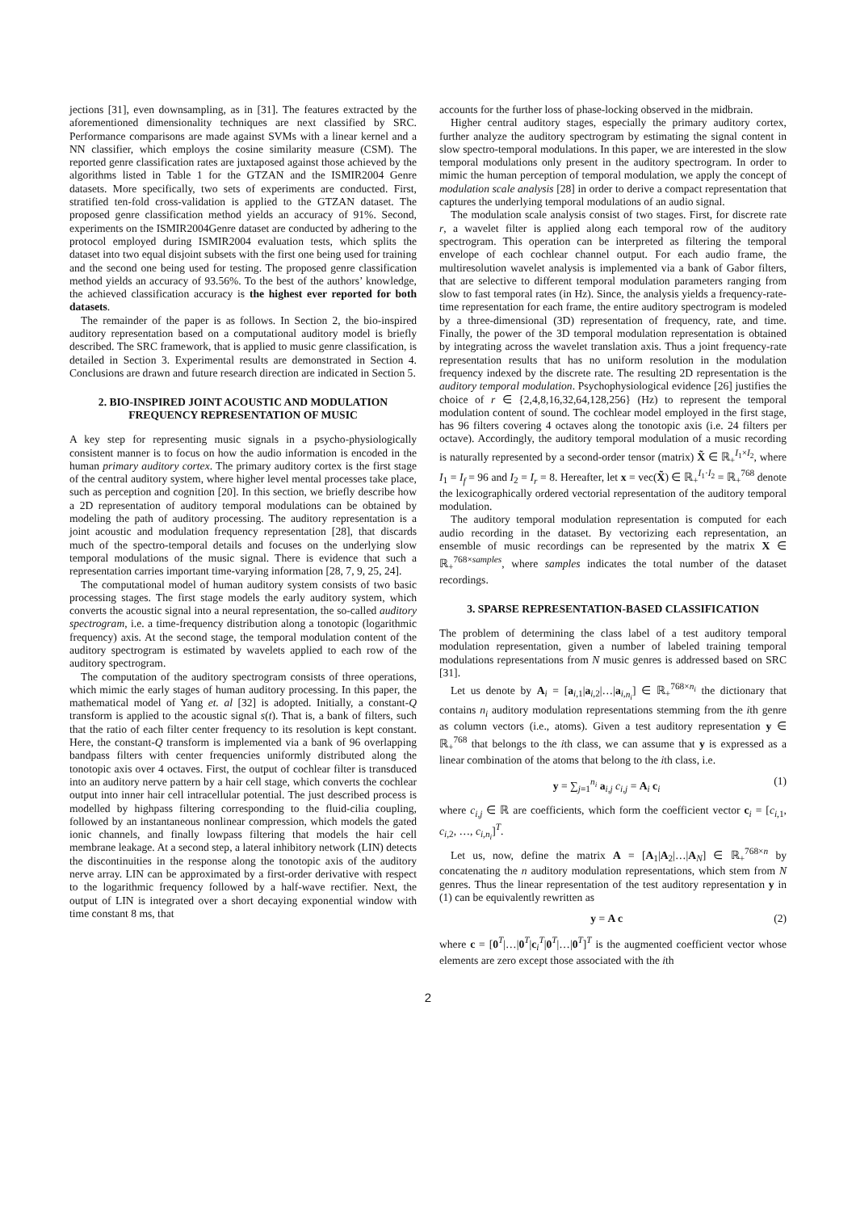jections [31], even downsampling, as in [31]. The features extracted by the aforementioned dimensionality techniques are next classified by SRC. Performance comparisons are made against SVMs with a linear kernel and a NN classifier, which employs the cosine similarity measure (CSM). The reported genre classification rates are juxtaposed against those achieved by the algorithms listed in Table 1 for the GTZAN and the ISMIR2004 Genre datasets. More specifically, two sets of experiments are conducted. First, stratified ten-fold cross-validation is applied to the GTZAN dataset. The proposed genre classification method yields an accuracy of 91%. Second, experiments on the ISMIR2004Genre dataset are conducted by adhering to the protocol employed during ISMIR2004 evaluation tests, which splits the dataset into two equal disjoint subsets with the first one being used for training and the second one being used for testing. The proposed genre classification method yields an accuracy of 93.56%. To the best of the authors’ knowledge, the achieved classification accuracy is the highest ever reported for both datasets.
The remainder of the paper is as follows. In Section 2, the bio-inspired auditory representation based on a computational auditory model is briefly described. The SRC framework, that is applied to music genre classification, is detailed in Section 3. Experimental results are demonstrated in Section 4. Conclusions are drawn and future research direction are indicated in Section 5.
2. BIO-INSPIRED JOINT ACOUSTIC AND MODULATION FREQUENCY REPRESENTATION OF MUSIC
A key step for representing music signals in a psycho-physiologically consistent manner is to focus on how the audio information is encoded in the human primary auditory cortex. The primary auditory cortex is the first stage of the central auditory system, where higher level mental processes take place, such as perception and cognition [20]. In this section, we briefly describe how a 2D representation of auditory temporal modulations can be obtained by modeling the path of auditory processing. The auditory representation is a joint acoustic and modulation frequency representation [28], that discards much of the spectro-temporal details and focuses on the underlying slow temporal modulations of the music signal. There is evidence that such a representation carries important time-varying information [28, 7, 9, 25, 24].
The computational model of human auditory system consists of two basic processing stages. The first stage models the early auditory system, which converts the acoustic signal into a neural representation, the so-called auditory spectrogram, i.e. a time-frequency distribution along a tonotopic (logarithmic frequency) axis. At the second stage, the temporal modulation content of the auditory spectrogram is estimated by wavelets applied to each row of the auditory spectrogram.
The computation of the auditory spectrogram consists of three operations, which mimic the early stages of human auditory processing. In this paper, the mathematical model of Yang et. al [32] is adopted. Initially, a constant-Q transform is applied to the acoustic signal s(t). That is, a bank of filters, such that the ratio of each filter center frequency to its resolution is kept constant. Here, the constant-Q transform is implemented via a bank of 96 overlapping bandpass filters with center frequencies uniformly distributed along the tonotopic axis over 4 octaves. First, the output of cochlear filter is transduced into an auditory nerve pattern by a hair cell stage, which converts the cochlear output into inner hair cell intracellular potential. The just described process is modelled by highpass filtering corresponding to the fluid-cilia coupling, followed by an instantaneous nonlinear compression, which models the gated ionic channels, and finally lowpass filtering that models the hair cell membrane leakage. At a second step, a lateral inhibitory network (LIN) detects the discontinuities in the response along the tonotopic axis of the auditory nerve array. LIN can be approximated by a first-order derivative with respect to the logarithmic frequency followed by a half-wave rectifier. Next, the output of LIN is integrated over a short decaying exponential window with time constant 8 ms, that
accounts for the further loss of phase-locking observed in the midbrain.
Higher central auditory stages, especially the primary auditory cortex, further analyze the auditory spectrogram by estimating the signal content in slow spectro-temporal modulations. In this paper, we are interested in the slow temporal modulations only present in the auditory spectrogram. In order to mimic the human perception of temporal modulation, we apply the concept of modulation scale analysis [28] in order to derive a compact representation that captures the underlying temporal modulations of an audio signal.
The modulation scale analysis consist of two stages. First, for discrete rate r, a wavelet filter is applied along each temporal row of the auditory spectrogram. This operation can be interpreted as filtering the temporal envelope of each cochlear channel output. For each audio frame, the multiresolution wavelet analysis is implemented via a bank of Gabor filters, that are selective to different temporal modulation parameters ranging from slow to fast temporal rates (in Hz). Since, the analysis yields a frequency-rate-time representation for each frame, the entire auditory spectrogram is modeled by a three-dimensional (3D) representation of frequency, rate, and time. Finally, the power of the 3D temporal modulation representation is obtained by integrating across the wavelet translation axis. Thus a joint frequency-rate representation results that has no uniform resolution in the modulation frequency indexed by the discrete rate. The resulting 2D representation is the auditory temporal modulation. Psychophysiological evidence [26] justifies the choice of r ∈ {2,4,8,16,32,64,128,256} (Hz) to represent the temporal modulation content of sound. The cochlear model employed in the first stage, has 96 filters covering 4 octaves along the tonotopic axis (i.e. 24 filters per octave). Accordingly, the auditory temporal modulation of a music recording is naturally represented by a second-order tensor (matrix) X̃ ∈ ℝ<sub>+</sub><sup>I<sub>1</sub>×I<sub>2</sub></sup>, where I<sub>1</sub> = I<sub>f</sub> = 96 and I<sub>2</sub> = I<sub>r</sub> = 8. Hereafter, let x = vec(X̃) ∈ ℝ<sub>+</sub><sup>I<sub>1</sub>·I<sub>2</sub></sup> = ℝ<sub>+</sub><sup>768</sup> denote the lexicographically ordered vectorial representation of the auditory temporal modulation.
The auditory temporal modulation representation is computed for each audio recording in the dataset. By vectorizing each representation, an ensemble of music recordings can be represented by the matrix X ∈ ℝ<sub>+</sub><sup>768×samples</sup>, where samples indicates the total number of the dataset recordings.
3. SPARSE REPRESENTATION-BASED CLASSIFICATION
The problem of determining the class label of a test auditory temporal modulation representation, given a number of labeled training temporal modulations representations from N music genres is addressed based on SRC [31].
Let us denote by A<sub>i</sub> = [a<sub>i,1</sub>|a<sub>i,2</sub>|…|a<sub>i,n<sub>i</sub></sub>] ∈ ℝ<sub>+</sub><sup>768×n<sub>i</sub></sup> the dictionary that contains n<sub>i</sub> auditory modulation representations stemming from the ith genre as column vectors (i.e., atoms). Given a test auditory representation y ∈ ℝ<sub>+</sub><sup>768</sup> that belongs to the ith class, we can assume that y is expressed as a linear combination of the atoms that belong to the ith class, i.e.
y = ∑<sub>j=1</sub><sup>n<sub>i</sub></sup> a<sub>i,j</sub> c<sub>i,j</sub> = A<sub>i</sub> c<sub>i</sub> (1)
where c<sub>i,j</sub> ∈ ℝ are coefficients, which form the coefficient vector c<sub>i</sub> = [c<sub>i,1</sub>, c<sub>i,2</sub>, …, c<sub>i,n<sub>i</sub></sub>]<sup>T</sup>.
Let us, now, define the matrix A = [A<sub>1</sub>|A<sub>2</sub>|…|A<sub>N</sub>] ∈ ℝ<sub>+</sub><sup>768×n</sup> by concatenating the n auditory modulation representations, which stem from N genres. Thus the linear representation of the test auditory representation y in (1) can be equivalently rewritten as
y = A c (2)
where c = [0<sup>T</sup>|…|0<sup>T</sup>|c<sub>i</sub><sup>T</sup>|0<sup>T</sup>|…|0<sup>T</sup>]<sup>T</sup> is the augmented coefficient vector whose elements are zero except those associated with the ith
2